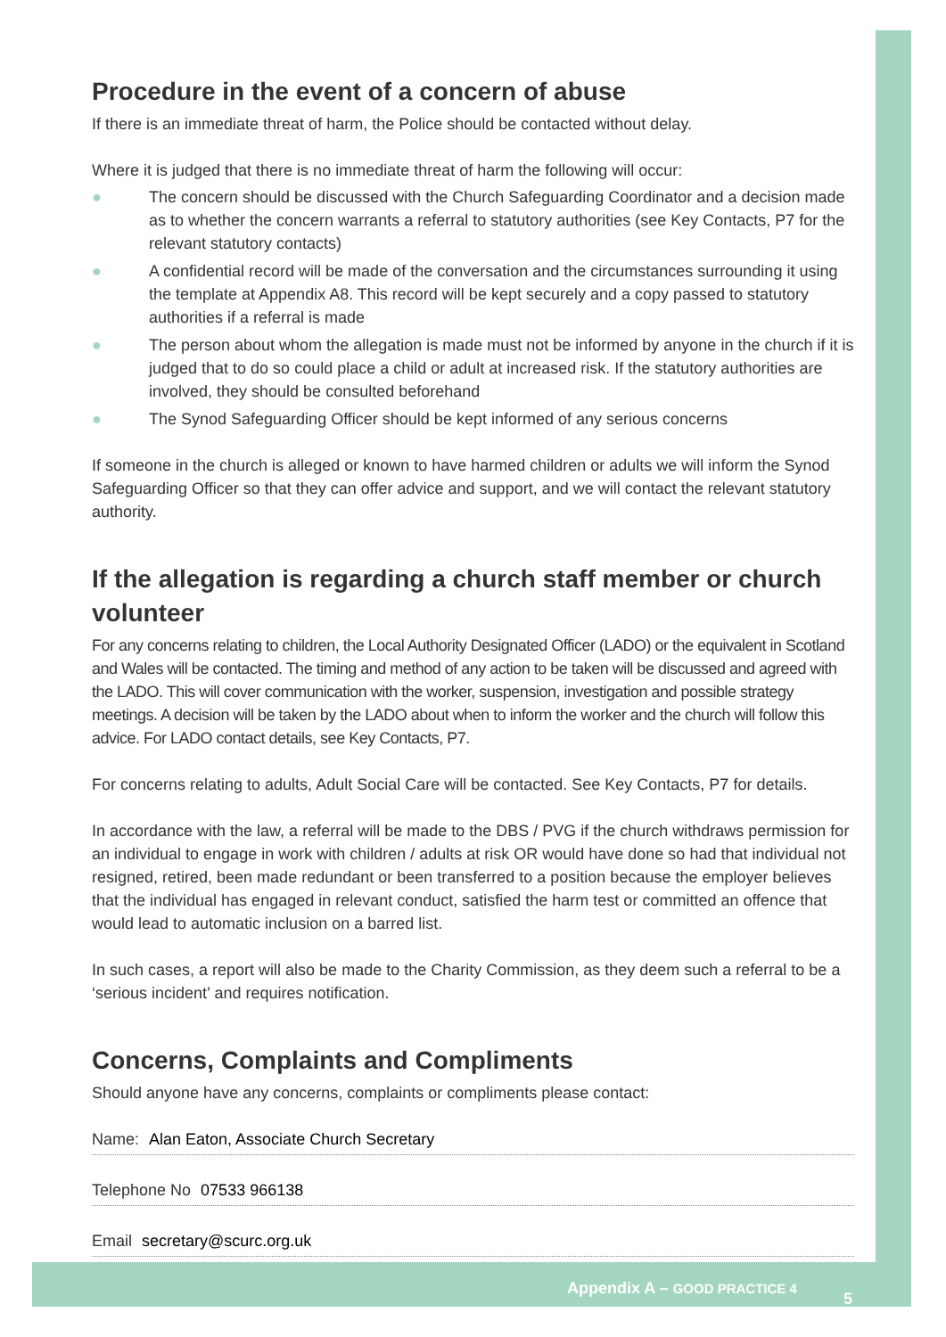Procedure in the event of a concern of abuse
If there is an immediate threat of harm, the Police should be contacted without delay.
Where it is judged that there is no immediate threat of harm the following will occur:
● The concern should be discussed with the Church Safeguarding Coordinator and a decision made as to whether the concern warrants a referral to statutory authorities (see Key Contacts, P7 for the relevant statutory contacts)
● A confidential record will be made of the conversation and the circumstances surrounding it using the template at Appendix A8. This record will be kept securely and a copy passed to statutory authorities if a referral is made
● The person about whom the allegation is made must not be informed by anyone in the church if it is judged that to do so could place a child or adult at increased risk. If the statutory authorities are involved, they should be consulted beforehand
● The Synod Safeguarding Officer should be kept informed of any serious concerns
If someone in the church is alleged or known to have harmed children or adults we will inform the Synod Safeguarding Officer so that they can offer advice and support, and we will contact the relevant statutory authority.
If the allegation is regarding a church staff member or church volunteer
For any concerns relating to children, the Local Authority Designated Officer (LADO) or the equivalent in Scotland and Wales will be contacted. The timing and method of any action to be taken will be discussed and agreed with the LADO. This will cover communication with the worker, suspension, investigation and possible strategy meetings. A decision will be taken by the LADO about when to inform the worker and the church will follow this advice. For LADO contact details, see Key Contacts, P7.
For concerns relating to adults, Adult Social Care will be contacted. See Key Contacts, P7 for details.
In accordance with the law, a referral will be made to the DBS / PVG if the church withdraws permission for an individual to engage in work with children / adults at risk OR would have done so had that individual not resigned, retired, been made redundant or been transferred to a position because the employer believes that the individual has engaged in relevant conduct, satisfied the harm test or committed an offence that would lead to automatic inclusion on a barred list.
In such cases, a report will also be made to the Charity Commission, as they deem such a referral to be a ‘serious incident’ and requires notification.
Concerns, Complaints and Compliments
Should anyone have any concerns, complaints or compliments please contact:
Name: Alan Eaton, Associate Church Secretary
Telephone No 07533 966138
Email secretary@scurc.org.uk
Appendix A – GOOD PRACTICE 4
5